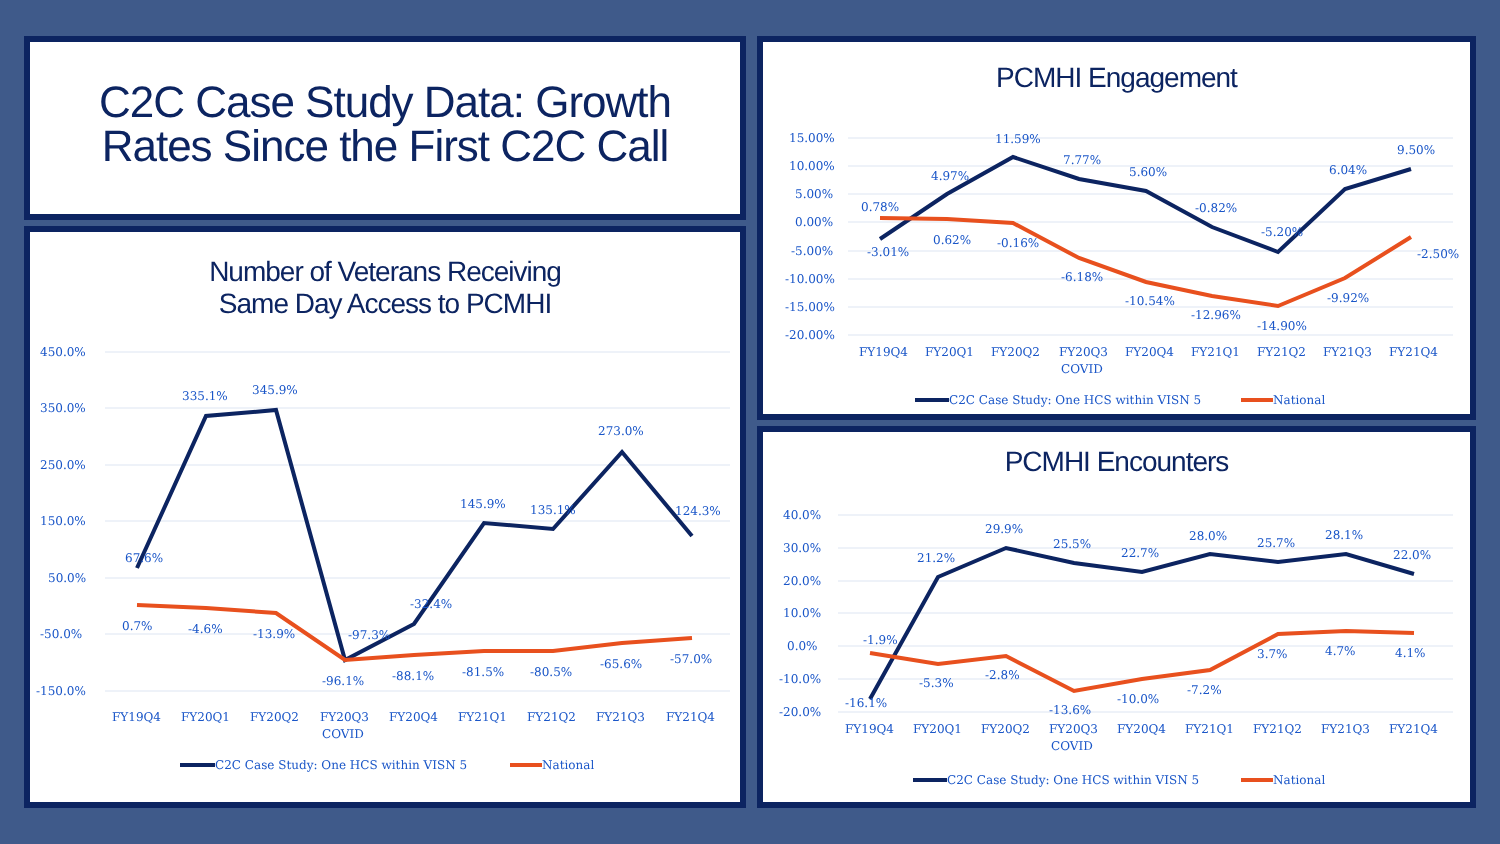C2C Case Study Data: Growth
Rates Since the First C2C Call
Number of Veterans Receiving
Same Day Access to PCMHI
450.0%
350.0%
250.0%
150.0%
50.0%
-50.0%
-150.0%
67.6%
335.1%
345.9%
-97.3%
-32.4%
145.9%
135.1%
273.0%
124.3%
0.7%
-4.6%
-13.9%
-96.1%
-88.1%
-81.5%
-80.5%
-65.6%
-57.0%
FY19Q4
FY20Q1
FY20Q2
FY20Q3
COVID
FY20Q4
FY21Q1
FY21Q2
FY21Q3
FY21Q4
C2C Case Study: One HCS within VISN 5
National
PCMHI Engagement
15.00%
10.00%
5.00%
0.00%
-5.00%
-10.00%
-15.00%
-20.00%
0.78%
-3.01%
4.97%
0.62%
11.59%
-0.16%
7.77%
-6.18%
5.60%
-10.54%
-0.82%
-12.96%
-5.20%
-14.90%
6.04%
-9.92%
9.50%
-2.50%
FY19Q4
FY20Q1
FY20Q2
FY20Q3
COVID
FY20Q4
FY21Q1
FY21Q2
FY21Q3
FY21Q4
C2C Case Study: One HCS within VISN 5
National
PCMHI Encounters
40.0%
30.0%
20.0%
10.0%
0.0%
-10.0%
-20.0%
-1.9%
-16.1%
21.2%
-5.3%
29.9%
-2.8%
25.5%
-13.6%
22.7%
-10.0%
28.0%
-7.2%
25.7%
3.7%
28.1%
4.7%
22.0%
4.1%
FY19Q4
FY20Q1
FY20Q2
FY20Q3
COVID
FY20Q4
FY21Q1
FY21Q2
FY21Q3
FY21Q4
C2C Case Study: One HCS within VISN 5
National